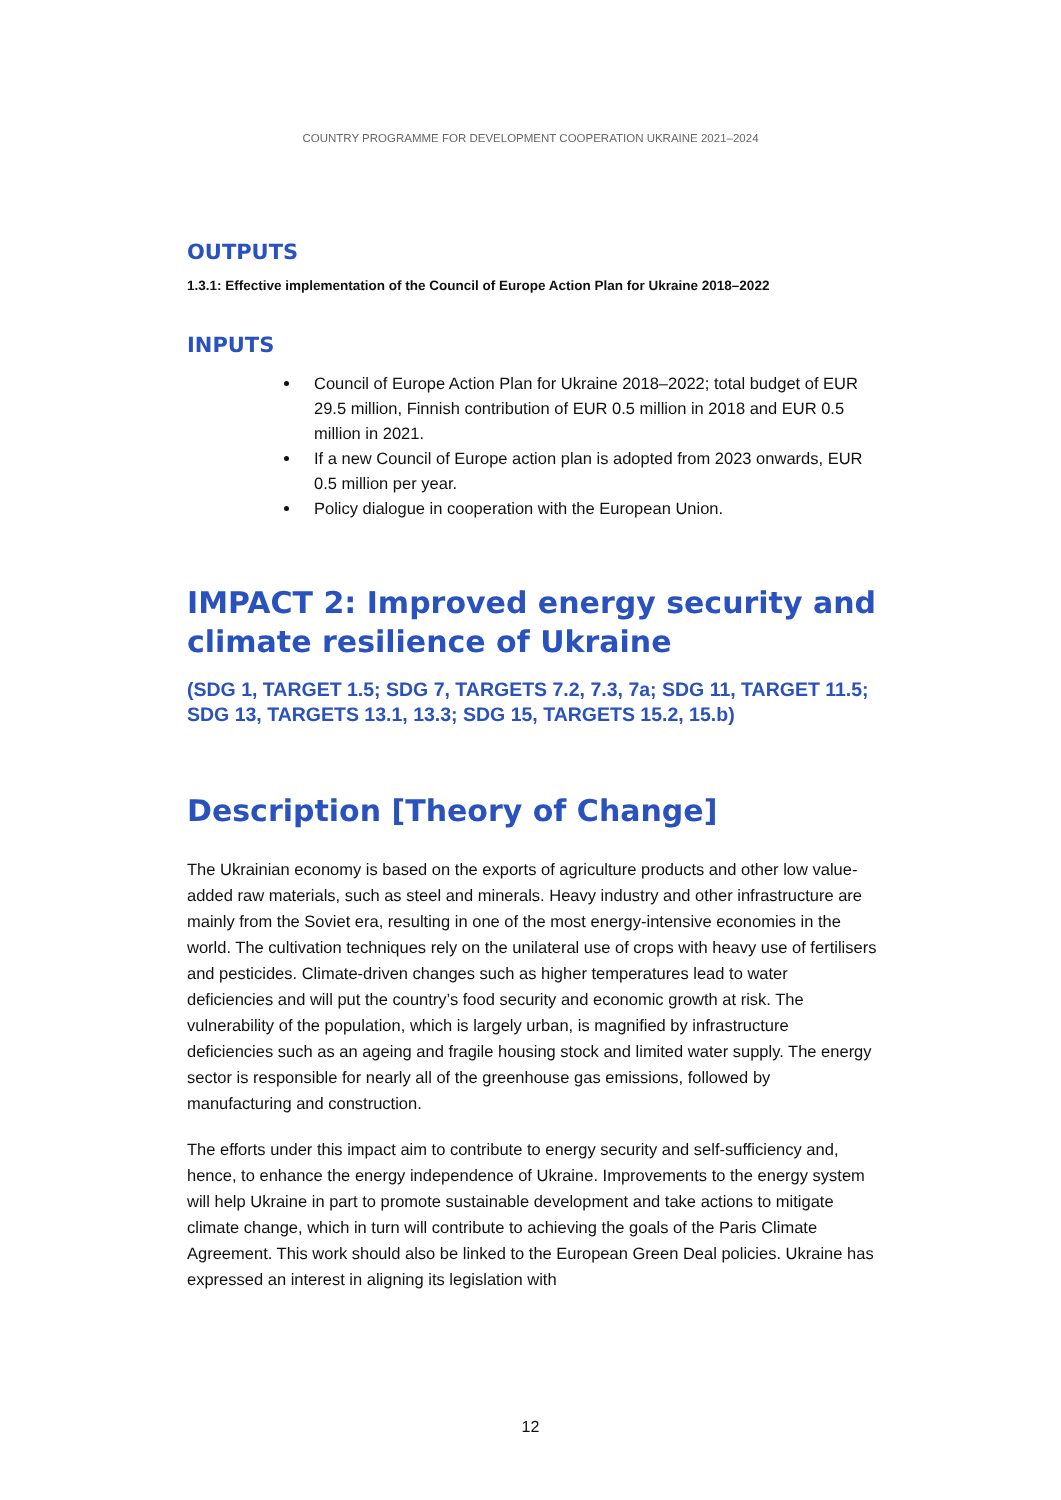COUNTRY PROGRAMME FOR DEVELOPMENT COOPERATION UKRAINE 2021–2024
OUTPUTS
1.3.1: Effective implementation of the Council of Europe Action Plan for Ukraine 2018–2022
INPUTS
Council of Europe Action Plan for Ukraine 2018–2022; total budget of EUR 29.5 million, Finnish contribution of EUR 0.5 million in 2018 and EUR 0.5 million in 2021.
If a new Council of Europe action plan is adopted from 2023 onwards, EUR 0.5 million per year.
Policy dialogue in cooperation with the European Union.
IMPACT 2: Improved energy security and climate resilience of Ukraine
(SDG 1, TARGET 1.5; SDG 7, TARGETS 7.2, 7.3, 7a; SDG 11, TARGET 11.5; SDG 13, TARGETS 13.1, 13.3; SDG 15, TARGETS 15.2, 15.b)
Description [Theory of Change]
The Ukrainian economy is based on the exports of agriculture products and other low value-added raw materials, such as steel and minerals. Heavy industry and other infrastructure are mainly from the Soviet era, resulting in one of the most energy-intensive economies in the world. The cultivation techniques rely on the unilateral use of crops with heavy use of fertilisers and pesticides. Climate-driven changes such as higher temperatures lead to water deficiencies and will put the country’s food security and economic growth at risk. The vulnerability of the population, which is largely urban, is magnified by infrastructure deficiencies such as an ageing and fragile housing stock and limited water supply. The energy sector is responsible for nearly all of the greenhouse gas emissions, followed by manufacturing and construction.
The efforts under this impact aim to contribute to energy security and self-sufficiency and, hence, to enhance the energy independence of Ukraine. Improvements to the energy system will help Ukraine in part to promote sustainable development and take actions to mitigate climate change, which in turn will contribute to achieving the goals of the Paris Climate Agreement. This work should also be linked to the European Green Deal policies. Ukraine has expressed an interest in aligning its legislation with
12